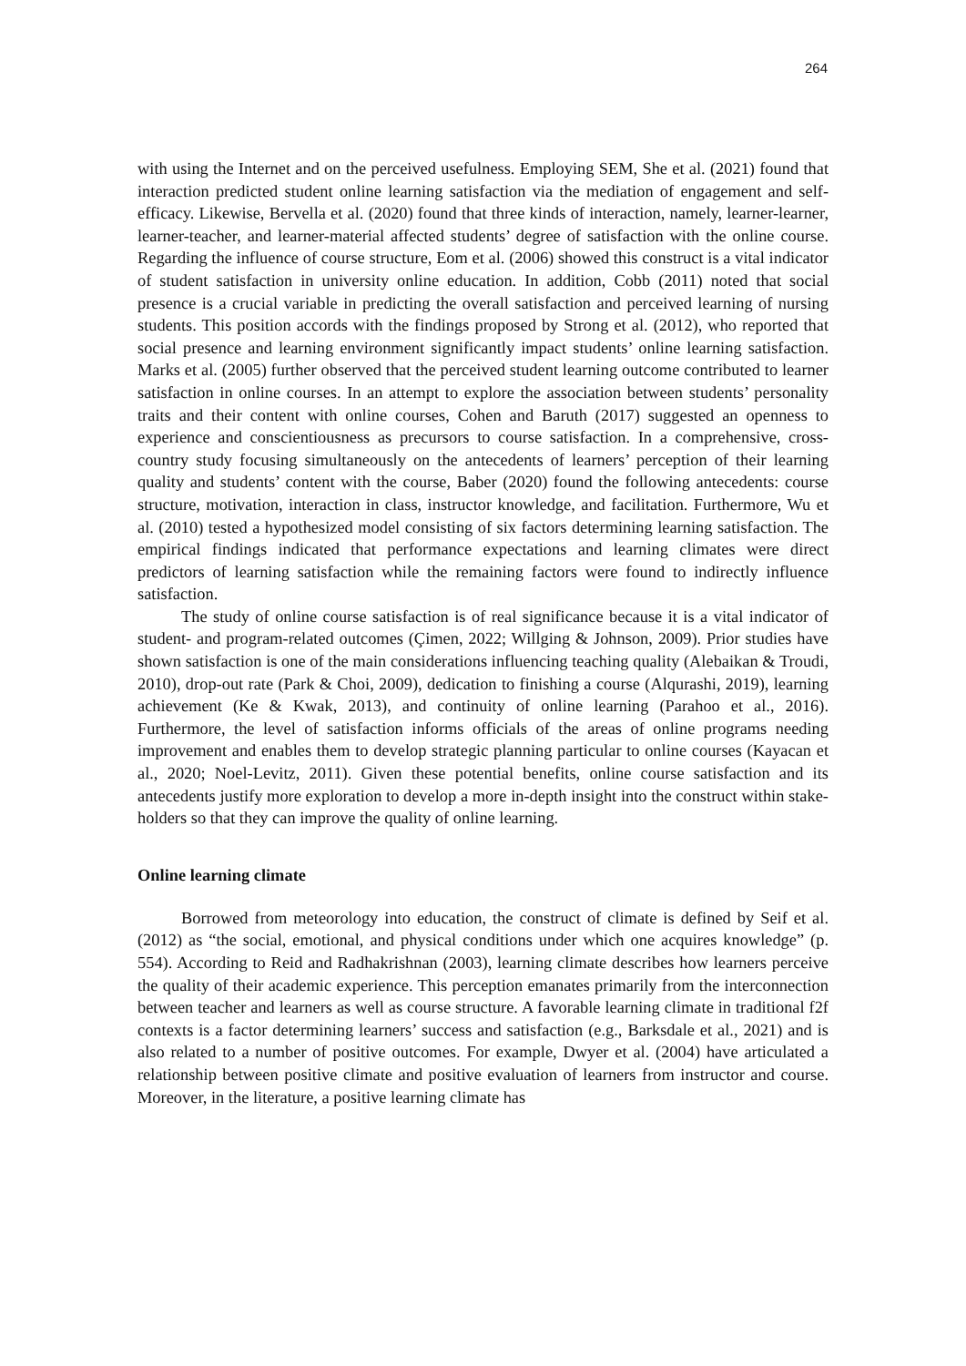264
with using the Internet and on the perceived usefulness. Employing SEM, She et al. (2021) found that interaction predicted student online learning satisfaction via the mediation of engagement and self-efficacy. Likewise, Bervella et al. (2020) found that three kinds of interaction, namely, learner-learner, learner-teacher, and learner-material affected students’ degree of satisfaction with the online course. Regarding the influence of course structure, Eom et al. (2006) showed this construct is a vital indicator of student satisfaction in university online education. In addition, Cobb (2011) noted that social presence is a crucial variable in predicting the overall satisfaction and perceived learning of nursing students. This position accords with the findings proposed by Strong et al. (2012), who reported that social presence and learning environment significantly impact students’ online learning satisfaction. Marks et al. (2005) further observed that the perceived student learning outcome contributed to learner satisfaction in online courses. In an attempt to explore the association between students’ personality traits and their content with online courses, Cohen and Baruth (2017) suggested an openness to experience and conscientiousness as precursors to course satisfaction. In a comprehensive, cross-country study focusing simultaneously on the antecedents of learners’ perception of their learning quality and students’ content with the course, Baber (2020) found the following antecedents: course structure, motivation, interaction in class, instructor knowledge, and facilitation. Furthermore, Wu et al. (2010) tested a hypothesized model consisting of six factors determining learning satisfaction. The empirical findings indicated that performance expectations and learning climates were direct predictors of learning satisfaction while the remaining factors were found to indirectly influence satisfaction.
The study of online course satisfaction is of real significance because it is a vital indicator of student- and program-related outcomes (Çimen, 2022; Willging & Johnson, 2009). Prior studies have shown satisfaction is one of the main considerations influencing teaching quality (Alebaikan & Troudi, 2010), drop-out rate (Park & Choi, 2009), dedication to finishing a course (Alqurashi, 2019), learning achievement (Ke & Kwak, 2013), and continuity of online learning (Parahoo et al., 2016). Furthermore, the level of satisfaction informs officials of the areas of online programs needing improvement and enables them to develop strategic planning particular to online courses (Kayacan et al., 2020; Noel-Levitz, 2011). Given these potential benefits, online course satisfaction and its antecedents justify more exploration to develop a more in-depth insight into the construct within stake-holders so that they can improve the quality of online learning.
Online learning climate
Borrowed from meteorology into education, the construct of climate is defined by Seif et al. (2012) as “the social, emotional, and physical conditions under which one acquires knowledge” (p. 554). According to Reid and Radhakrishnan (2003), learning climate describes how learners perceive the quality of their academic experience. This perception emanates primarily from the interconnection between teacher and learners as well as course structure. A favorable learning climate in traditional f2f contexts is a factor determining learners’ success and satisfaction (e.g., Barksdale et al., 2021) and is also related to a number of positive outcomes. For example, Dwyer et al. (2004) have articulated a relationship between positive climate and positive evaluation of learners from instructor and course. Moreover, in the literature, a positive learning climate has